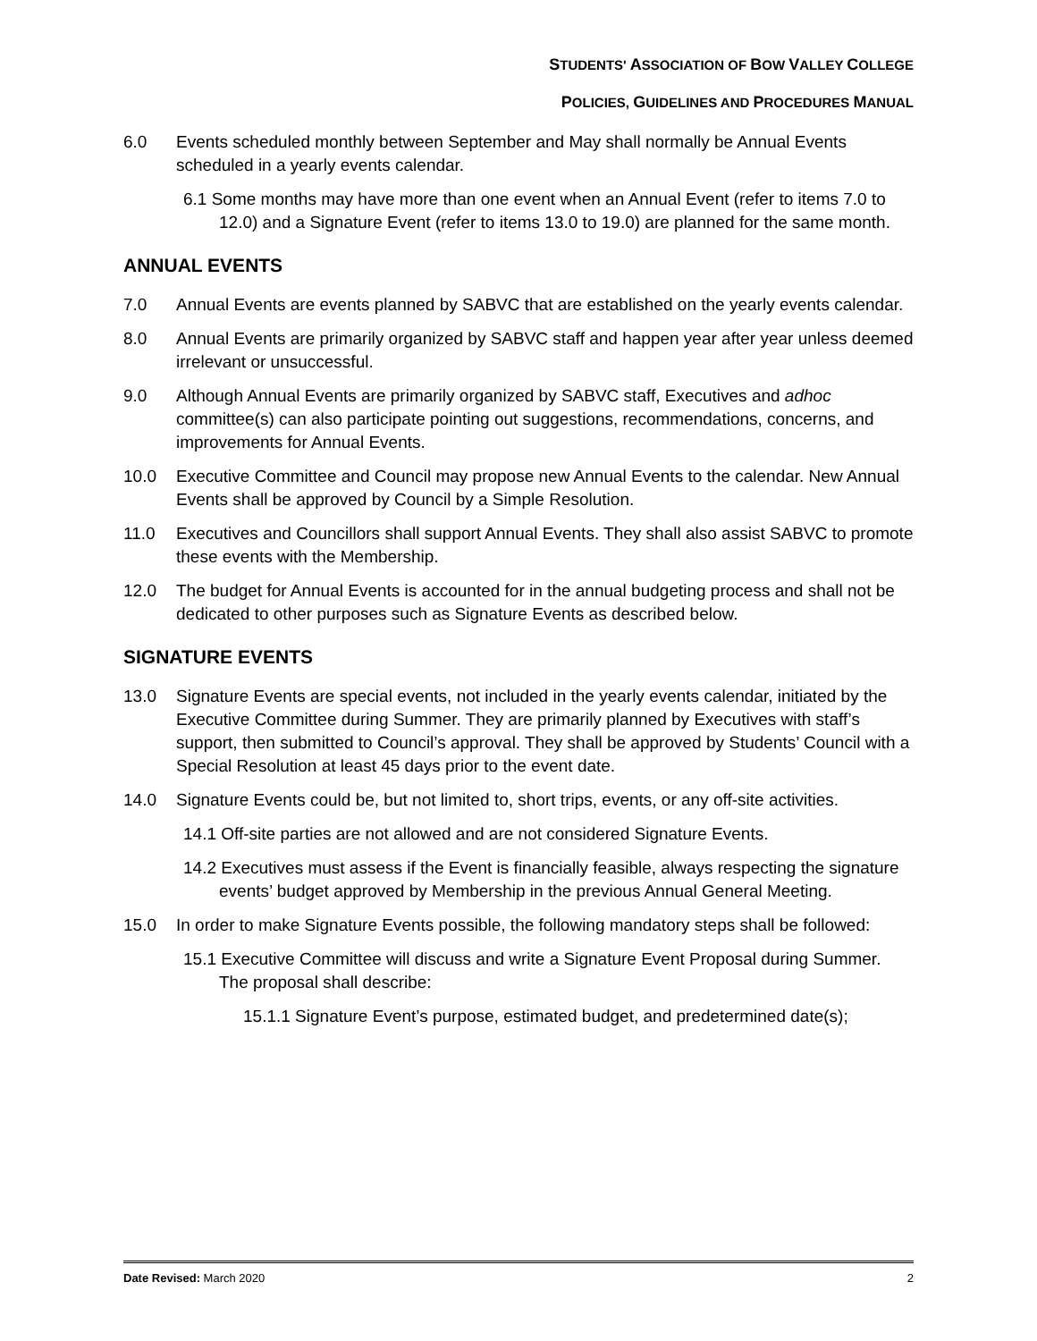STUDENTS' ASSOCIATION OF BOW VALLEY COLLEGE
POLICIES, GUIDELINES AND PROCEDURES MANUAL
6.0 Events scheduled monthly between September and May shall normally be Annual Events scheduled in a yearly events calendar.
6.1 Some months may have more than one event when an Annual Event (refer to items 7.0 to 12.0) and a Signature Event (refer to items 13.0 to 19.0) are planned for the same month.
ANNUAL EVENTS
7.0 Annual Events are events planned by SABVC that are established on the yearly events calendar.
8.0 Annual Events are primarily organized by SABVC staff and happen year after year unless deemed irrelevant or unsuccessful.
9.0 Although Annual Events are primarily organized by SABVC staff, Executives and adhoc committee(s) can also participate pointing out suggestions, recommendations, concerns, and improvements for Annual Events.
10.0 Executive Committee and Council may propose new Annual Events to the calendar. New Annual Events shall be approved by Council by a Simple Resolution.
11.0 Executives and Councillors shall support Annual Events. They shall also assist SABVC to promote these events with the Membership.
12.0 The budget for Annual Events is accounted for in the annual budgeting process and shall not be dedicated to other purposes such as Signature Events as described below.
SIGNATURE EVENTS
13.0 Signature Events are special events, not included in the yearly events calendar, initiated by the Executive Committee during Summer. They are primarily planned by Executives with staff’s support, then submitted to Council’s approval. They shall be approved by Students’ Council with a Special Resolution at least 45 days prior to the event date.
14.0 Signature Events could be, but not limited to, short trips, events, or any off-site activities.
14.1 Off-site parties are not allowed and are not considered Signature Events.
14.2 Executives must assess if the Event is financially feasible, always respecting the signature events’ budget approved by Membership in the previous Annual General Meeting.
15.0 In order to make Signature Events possible, the following mandatory steps shall be followed:
15.1 Executive Committee will discuss and write a Signature Event Proposal during Summer. The proposal shall describe:
15.1.1 Signature Event’s purpose, estimated budget, and predetermined date(s);
Date Revised: March 2020 2